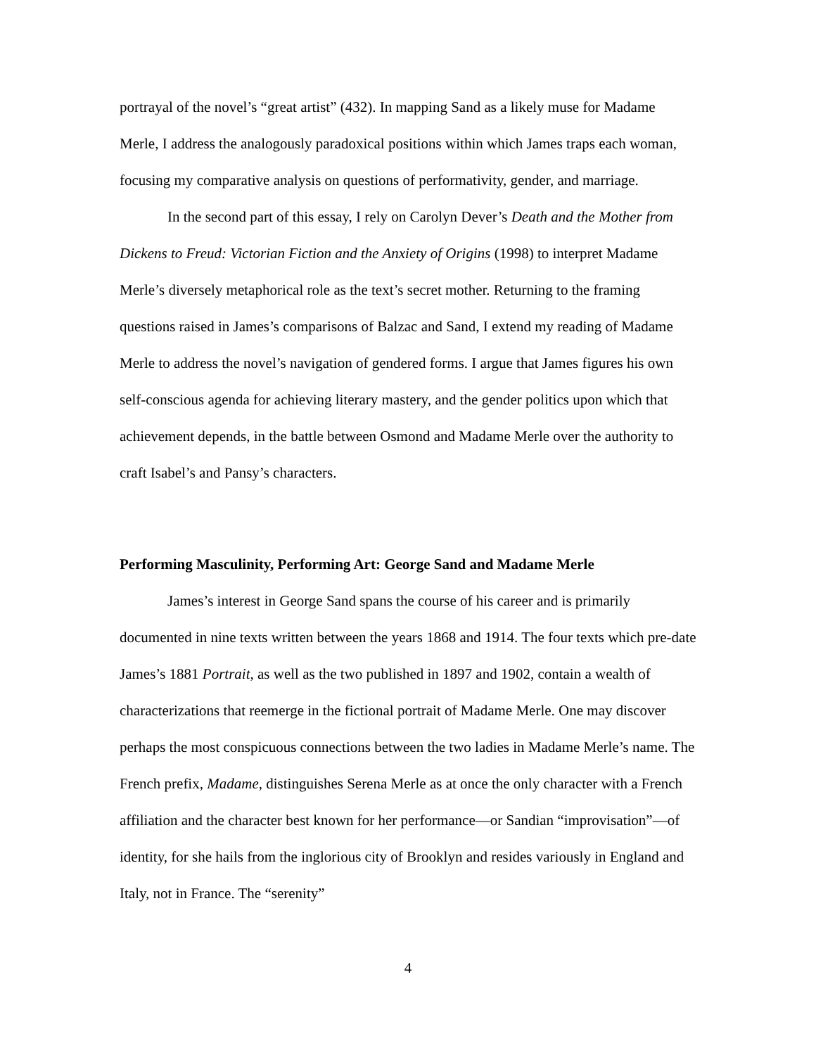portrayal of the novel’s “great artist” (432). In mapping Sand as a likely muse for Madame Merle, I address the analogously paradoxical positions within which James traps each woman, focusing my comparative analysis on questions of performativity, gender, and marriage.
In the second part of this essay, I rely on Carolyn Dever’s Death and the Mother from Dickens to Freud: Victorian Fiction and the Anxiety of Origins (1998) to interpret Madame Merle’s diversely metaphorical role as the text’s secret mother. Returning to the framing questions raised in James’s comparisons of Balzac and Sand, I extend my reading of Madame Merle to address the novel’s navigation of gendered forms. I argue that James figures his own self-conscious agenda for achieving literary mastery, and the gender politics upon which that achievement depends, in the battle between Osmond and Madame Merle over the authority to craft Isabel’s and Pansy’s characters.
Performing Masculinity, Performing Art: George Sand and Madame Merle
James’s interest in George Sand spans the course of his career and is primarily documented in nine texts written between the years 1868 and 1914. The four texts which pre-date James’s 1881 Portrait, as well as the two published in 1897 and 1902, contain a wealth of characterizations that reemerge in the fictional portrait of Madame Merle. One may discover perhaps the most conspicuous connections between the two ladies in Madame Merle’s name. The French prefix, Madame, distinguishes Serena Merle as at once the only character with a French affiliation and the character best known for her performance—or Sandian “improvisation”—of identity, for she hails from the inglorious city of Brooklyn and resides variously in England and Italy, not in France. The “serenity”
4